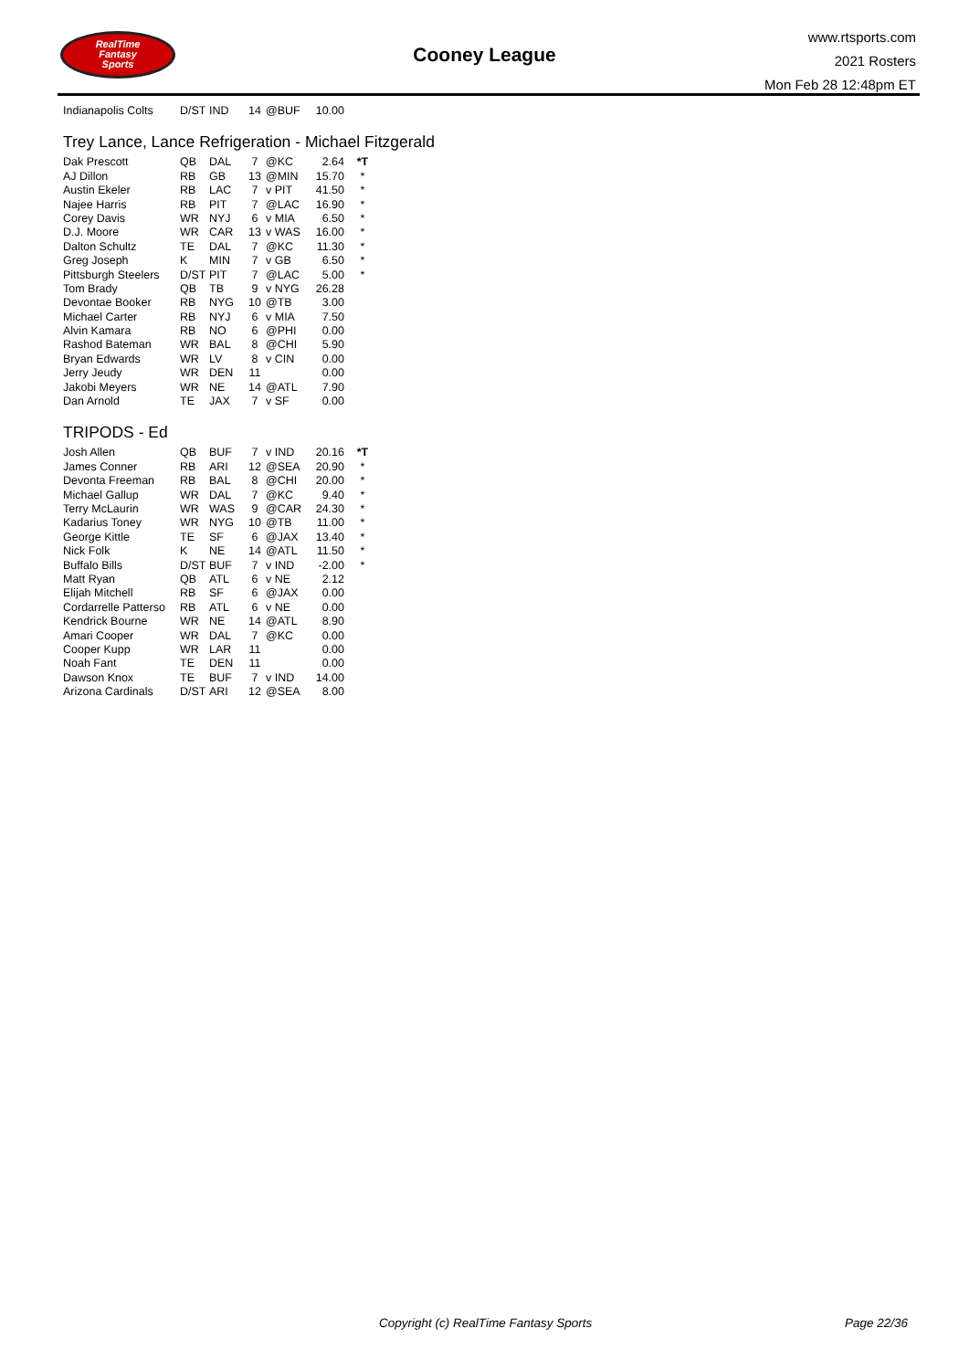RealTime
Fantasy
Sports
Cooney League
www.rtsports.com
2021 Rosters
Mon Feb 28 12:48pm ET
| Indianapolis Colts | D/ST | IND | 14 | @BUF | 10.00 | |
Trey Lance, Lance Refrigeration - Michael Fitzgerald
| Dak Prescott | QB | DAL | 7 | @KC | 2.64 | *T |
| AJ Dillon | RB | GB | 13 | @MIN | 15.70 | * |
| Austin Ekeler | RB | LAC | 7 | v PIT | 41.50 | * |
| Najee Harris | RB | PIT | 7 | @LAC | 16.90 | * |
| Corey Davis | WR | NYJ | 6 | v MIA | 6.50 | * |
| D.J. Moore | WR | CAR | 13 | v WAS | 16.00 | * |
| Dalton Schultz | TE | DAL | 7 | @KC | 11.30 | * |
| Greg Joseph | K | MIN | 7 | v GB | 6.50 | * |
| Pittsburgh Steelers | D/ST | PIT | 7 | @LAC | 5.00 | * |
| Tom Brady | QB | TB | 9 | v NYG | 26.28 | |
| Devontae Booker | RB | NYG | 10 | @TB | 3.00 | |
| Michael Carter | RB | NYJ | 6 | v MIA | 7.50 | |
| Alvin Kamara | RB | NO | 6 | @PHI | 0.00 | |
| Rashod Bateman | WR | BAL | 8 | @CHI | 5.90 | |
| Bryan Edwards | WR | LV | 8 | v CIN | 0.00 | |
| Jerry Jeudy | WR | DEN | 11 | | 0.00 | |
| Jakobi Meyers | WR | NE | 14 | @ATL | 7.90 | |
| Dan Arnold | TE | JAX | 7 | v SF | 0.00 | |
TRIPODS - Ed
| Josh Allen | QB | BUF | 7 | v IND | 20.16 | *T |
| James Conner | RB | ARI | 12 | @SEA | 20.90 | * |
| Devonta Freeman | RB | BAL | 8 | @CHI | 20.00 | * |
| Michael Gallup | WR | DAL | 7 | @KC | 9.40 | * |
| Terry McLaurin | WR | WAS | 9 | @CAR | 24.30 | * |
| Kadarius Toney | WR | NYG | 10 | @TB | 11.00 | * |
| George Kittle | TE | SF | 6 | @JAX | 13.40 | * |
| Nick Folk | K | NE | 14 | @ATL | 11.50 | * |
| Buffalo Bills | D/ST | BUF | 7 | v IND | -2.00 | * |
| Matt Ryan | QB | ATL | 6 | v NE | 2.12 | |
| Elijah Mitchell | RB | SF | 6 | @JAX | 0.00 | |
| Cordarrelle Patterso | RB | ATL | 6 | v NE | 0.00 | |
| Kendrick Bourne | WR | NE | 14 | @ATL | 8.90 | |
| Amari Cooper | WR | DAL | 7 | @KC | 0.00 | |
| Cooper Kupp | WR | LAR | 11 | | 0.00 | |
| Noah Fant | TE | DEN | 11 | | 0.00 | |
| Dawson Knox | TE | BUF | 7 | v IND | 14.00 | |
| Arizona Cardinals | D/ST | ARI | 12 | @SEA | 8.00 | |
Copyright (c) RealTime Fantasy Sports
Page 22/36